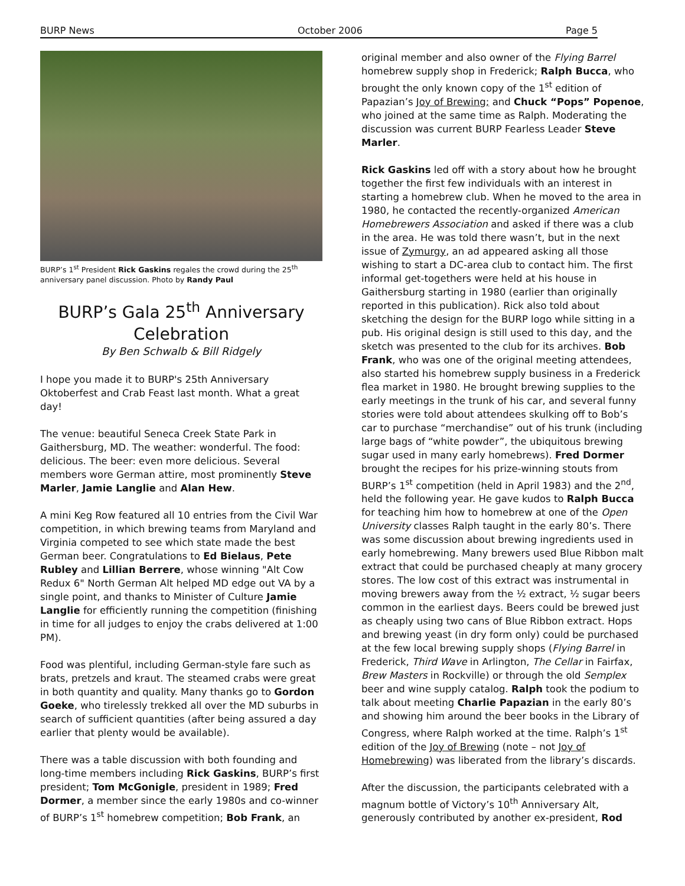BURP News October 2006 Page 5
BURP’s 1<sup>st</sup> President Rick Gaskins regales the crowd during the 25<sup>th</sup> anniversary panel discussion. Photo by Randy Paul
BURP’s Gala 25<sup>th</sup> Anniversary Celebration
By Ben Schwalb & Bill Ridgely
I hope you made it to BURP's 25th Anniversary Oktoberfest and Crab Feast last month. What a great day!
The venue: beautiful Seneca Creek State Park in Gaithersburg, MD. The weather: wonderful. The food: delicious. The beer: even more delicious. Several members wore German attire, most prominently Steve Marler, Jamie Langlie and Alan Hew.
A mini Keg Row featured all 10 entries from the Civil War competition, in which brewing teams from Maryland and Virginia competed to see which state made the best German beer. Congratulations to Ed Bielaus, Pete Rubley and Lillian Berrere, whose winning "Alt Cow Redux 6" North German Alt helped MD edge out VA by a single point, and thanks to Minister of Culture Jamie Langlie for efficiently running the competition (finishing in time for all judges to enjoy the crabs delivered at 1:00 PM).
Food was plentiful, including German-style fare such as brats, pretzels and kraut. The steamed crabs were great in both quantity and quality. Many thanks go to Gordon Goeke, who tirelessly trekked all over the MD suburbs in search of sufficient quantities (after being assured a day earlier that plenty would be available).
There was a table discussion with both founding and long-time members including Rick Gaskins, BURP’s first president; Tom McGonigle, president in 1989; Fred Dormer, a member since the early 1980s and co-winner of BURP’s 1<sup>st</sup> homebrew competition; Bob Frank, an
original member and also owner of the Flying Barrel homebrew supply shop in Frederick; Ralph Bucca, who brought the only known copy of the 1<sup>st</sup> edition of Papazian’s Joy of Brewing; and Chuck “Pops” Popenoe, who joined at the same time as Ralph. Moderating the discussion was current BURP Fearless Leader Steve Marler.
Rick Gaskins led off with a story about how he brought together the first few individuals with an interest in starting a homebrew club. When he moved to the area in 1980, he contacted the recently-organized American Homebrewers Association and asked if there was a club in the area. He was told there wasn’t, but in the next issue of Zymurgy, an ad appeared asking all those wishing to start a DC-area club to contact him. The first informal get-togethers were held at his house in Gaithersburg starting in 1980 (earlier than originally reported in this publication). Rick also told about sketching the design for the BURP logo while sitting in a pub. His original design is still used to this day, and the sketch was presented to the club for its archives. Bob Frank, who was one of the original meeting attendees, also started his homebrew supply business in a Frederick flea market in 1980. He brought brewing supplies to the early meetings in the trunk of his car, and several funny stories were told about attendees skulking off to Bob’s car to purchase “merchandise” out of his trunk (including large bags of “white powder”, the ubiquitous brewing sugar used in many early homebrews). Fred Dormer brought the recipes for his prize-winning stouts from BURP’s 1<sup>st</sup> competition (held in April 1983) and the 2<sup>nd</sup>, held the following year. He gave kudos to Ralph Bucca for teaching him how to homebrew at one of the Open University classes Ralph taught in the early 80’s. There was some discussion about brewing ingredients used in early homebrewing. Many brewers used Blue Ribbon malt extract that could be purchased cheaply at many grocery stores. The low cost of this extract was instrumental in moving brewers away from the ½ extract, ½ sugar beers common in the earliest days. Beers could be brewed just as cheaply using two cans of Blue Ribbon extract. Hops and brewing yeast (in dry form only) could be purchased at the few local brewing supply shops (Flying Barrel in Frederick, Third Wave in Arlington, The Cellar in Fairfax, Brew Masters in Rockville) or through the old Semplex beer and wine supply catalog. Ralph took the podium to talk about meeting Charlie Papazian in the early 80’s and showing him around the beer books in the Library of Congress, where Ralph worked at the time. Ralph’s 1<sup>st</sup> edition of the Joy of Brewing (note – not Joy of Homebrewing) was liberated from the library’s discards.
After the discussion, the participants celebrated with a magnum bottle of Victory’s 10<sup>th</sup> Anniversary Alt, generously contributed by another ex-president, Rod